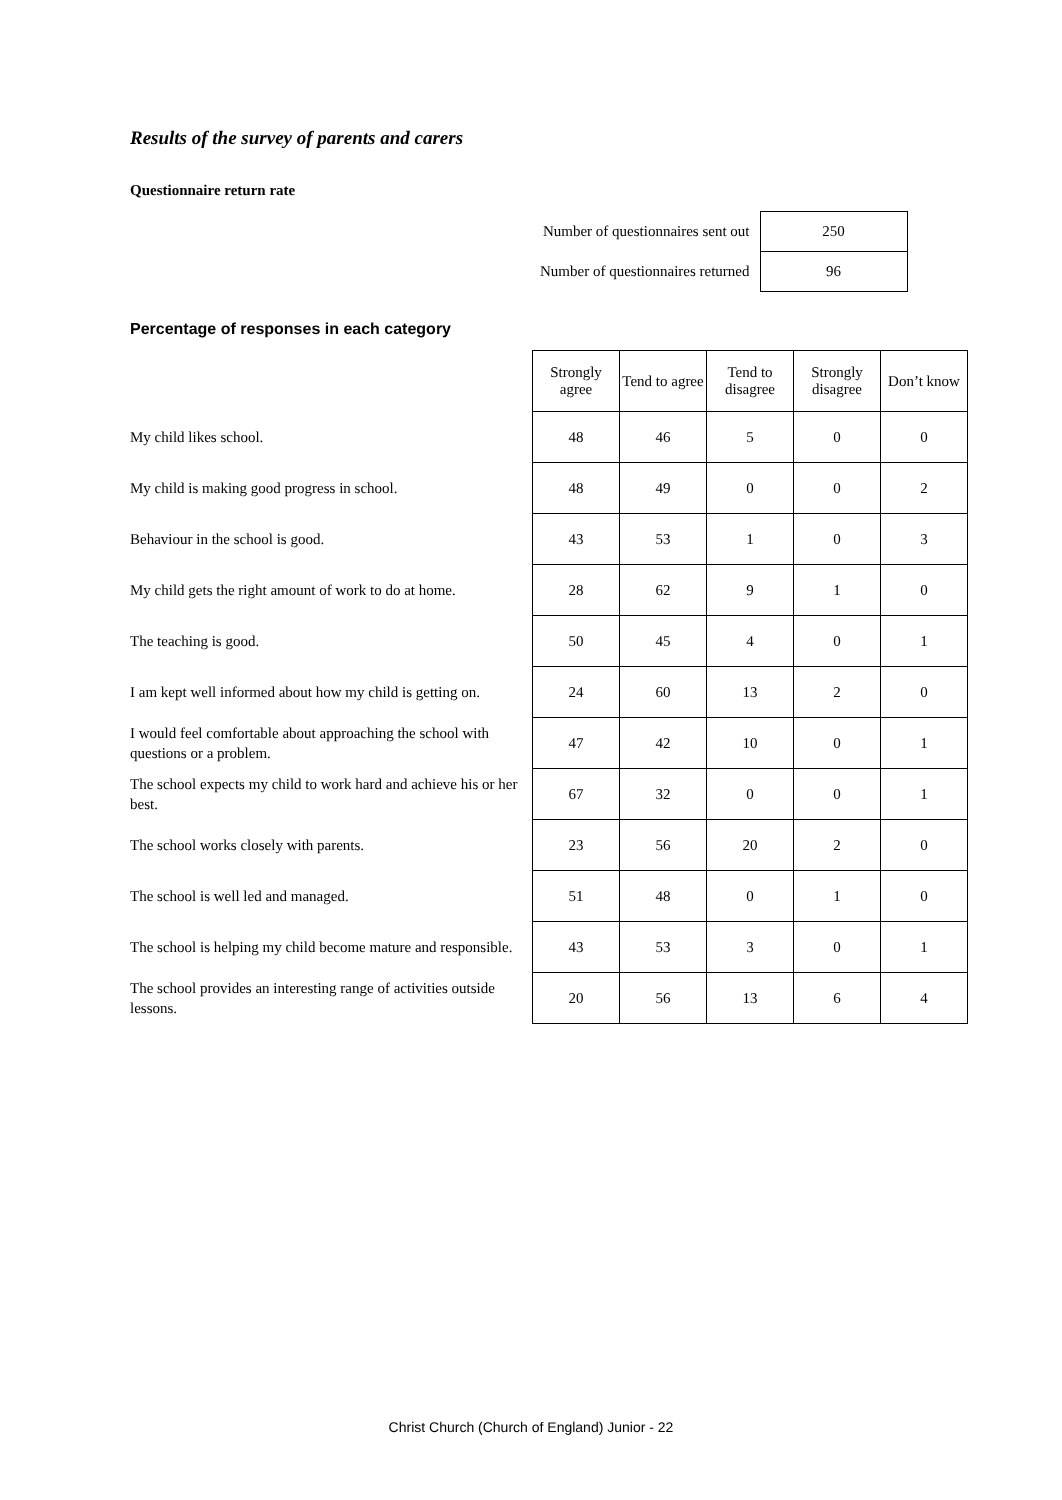Results of the survey of parents and carers
Questionnaire return rate
| Number of questionnaires sent out | 250 |
| Number of questionnaires returned | 96 |
Percentage of responses in each category
| | Strongly agree | Tend to agree | Tend to disagree | Strongly disagree | Don’t know |
| --- | --- | --- | --- | --- | --- |
| My child likes school. | 48 | 46 | 5 | 0 | 0 |
| My child is making good progress in school. | 48 | 49 | 0 | 0 | 2 |
| Behaviour in the school is good. | 43 | 53 | 1 | 0 | 3 |
| My child gets the right amount of work to do at home. | 28 | 62 | 9 | 1 | 0 |
| The teaching is good. | 50 | 45 | 4 | 0 | 1 |
| I am kept well informed about how my child is getting on. | 24 | 60 | 13 | 2 | 0 |
| I would feel comfortable about approaching the school with questions or a problem. | 47 | 42 | 10 | 0 | 1 |
| The school expects my child to work hard and achieve his or her best. | 67 | 32 | 0 | 0 | 1 |
| The school works closely with parents. | 23 | 56 | 20 | 2 | 0 |
| The school is well led and managed. | 51 | 48 | 0 | 1 | 0 |
| The school is helping my child become mature and responsible. | 43 | 53 | 3 | 0 | 1 |
| The school provides an interesting range of activities outside lessons. | 20 | 56 | 13 | 6 | 4 |
Christ Church (Church of England) Junior - 22